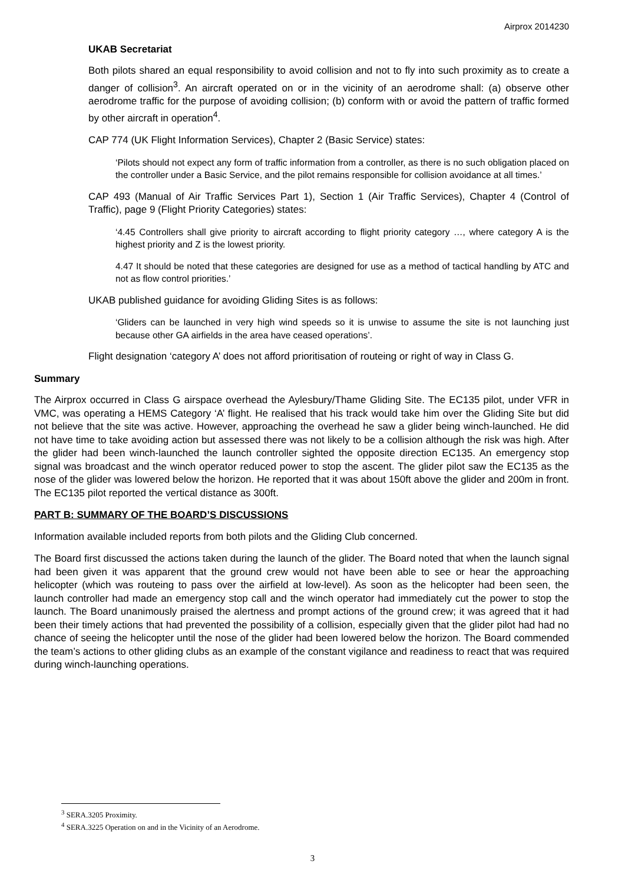Airprox 2014230
UKAB Secretariat
Both pilots shared an equal responsibility to avoid collision and not to fly into such proximity as to create a danger of collision<sup>3</sup>. An aircraft operated on or in the vicinity of an aerodrome shall: (a) observe other aerodrome traffic for the purpose of avoiding collision; (b) conform with or avoid the pattern of traffic formed by other aircraft in operation<sup>4</sup>.
CAP 774 (UK Flight Information Services), Chapter 2 (Basic Service) states:
‘Pilots should not expect any form of traffic information from a controller, as there is no such obligation placed on the controller under a Basic Service, and the pilot remains responsible for collision avoidance at all times.’
CAP 493 (Manual of Air Traffic Services Part 1), Section 1 (Air Traffic Services), Chapter 4 (Control of Traffic), page 9 (Flight Priority Categories) states:
‘4.45 Controllers shall give priority to aircraft according to flight priority category …, where category A is the highest priority and Z is the lowest priority.
4.47 It should be noted that these categories are designed for use as a method of tactical handling by ATC and not as flow control priorities.’
UKAB published guidance for avoiding Gliding Sites is as follows:
‘Gliders can be launched in very high wind speeds so it is unwise to assume the site is not launching just because other GA airfields in the area have ceased operations’.
Flight designation ‘category A’ does not afford prioritisation of routeing or right of way in Class G.
Summary
The Airprox occurred in Class G airspace overhead the Aylesbury/Thame Gliding Site. The EC135 pilot, under VFR in VMC, was operating a HEMS Category ‘A’ flight. He realised that his track would take him over the Gliding Site but did not believe that the site was active. However, approaching the overhead he saw a glider being winch-launched. He did not have time to take avoiding action but assessed there was not likely to be a collision although the risk was high. After the glider had been winch-launched the launch controller sighted the opposite direction EC135. An emergency stop signal was broadcast and the winch operator reduced power to stop the ascent. The glider pilot saw the EC135 as the nose of the glider was lowered below the horizon. He reported that it was about 150ft above the glider and 200m in front. The EC135 pilot reported the vertical distance as 300ft.
PART B: SUMMARY OF THE BOARD’S DISCUSSIONS
Information available included reports from both pilots and the Gliding Club concerned.
The Board first discussed the actions taken during the launch of the glider. The Board noted that when the launch signal had been given it was apparent that the ground crew would not have been able to see or hear the approaching helicopter (which was routeing to pass over the airfield at low-level). As soon as the helicopter had been seen, the launch controller had made an emergency stop call and the winch operator had immediately cut the power to stop the launch. The Board unanimously praised the alertness and prompt actions of the ground crew; it was agreed that it had been their timely actions that had prevented the possibility of a collision, especially given that the glider pilot had had no chance of seeing the helicopter until the nose of the glider had been lowered below the horizon. The Board commended the team’s actions to other gliding clubs as an example of the constant vigilance and readiness to react that was required during winch-launching operations.
<sup>3</sup> SERA.3205 Proximity.
<sup>4</sup> SERA.3225 Operation on and in the Vicinity of an Aerodrome.
3